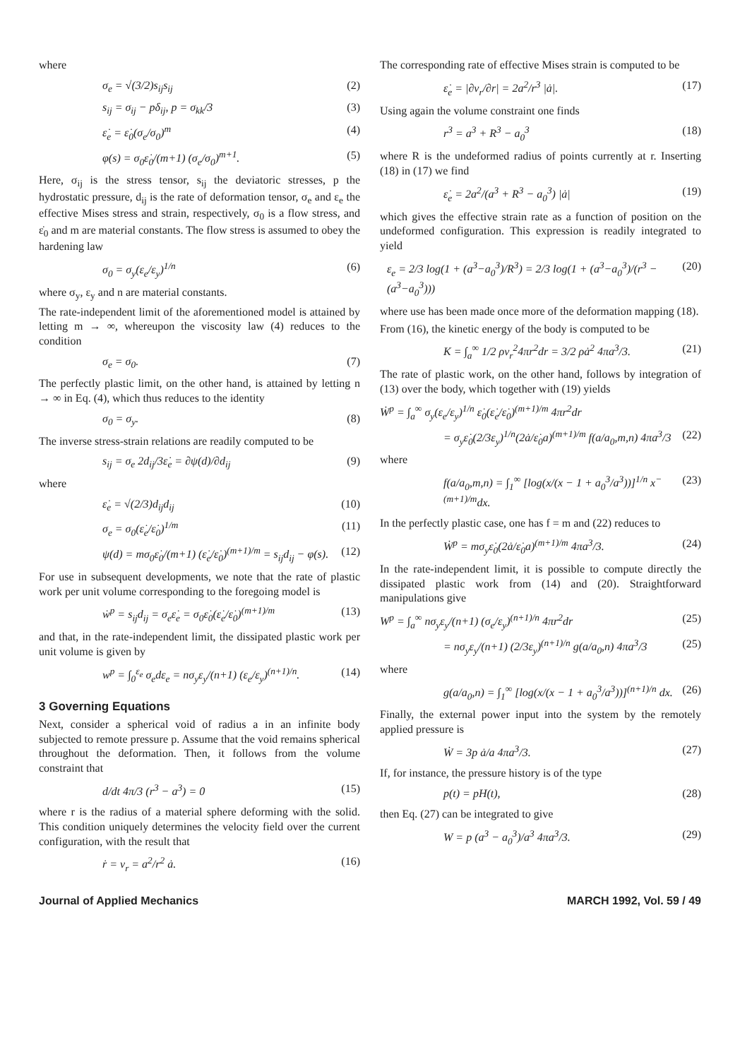where
σ<sub>e</sub> = √(3/2)s<sub>ij</sub>s<sub>ij</sub> (2)
s<sub>ij</sub> = σ<sub>ij</sub> − pδ<sub>ij</sub>, p = σ<sub>kk</sub>/3 (3)
ε̇<sub>e</sub> = ε̇<sub>0</sub>(σ<sub>e</sub>/σ<sub>0</sub>)<sup>m</sup> (4)
φ(s) = σ<sub>0</sub>ε̇<sub>0</sub>/(m+1) (σ<sub>e</sub>/σ<sub>0</sub>)<sup>m+1</sup>. (5)
Here, σ<sub>ij</sub> is the stress tensor, s<sub>ij</sub> the deviatoric stresses, p the hydrostatic pressure, d<sub>ij</sub> is the rate of deformation tensor, σ<sub>e</sub> and ε<sub>e</sub> the effective Mises stress and strain, respectively, σ<sub>0</sub> is a flow stress, and ε̇<sub>0</sub> and m are material constants. The flow stress is assumed to obey the hardening law
σ<sub>0</sub> = σ<sub>y</sub>(ε<sub>e</sub>/ε<sub>y</sub>)<sup>1/n</sup> (6)
where σ<sub>y</sub>, ε<sub>y</sub> and n are material constants.
The rate-independent limit of the aforementioned model is attained by letting m → ∞, whereupon the viscosity law (4) reduces to the condition
σ<sub>e</sub> = σ<sub>0</sub>. (7)
The perfectly plastic limit, on the other hand, is attained by letting n → ∞ in Eq. (4), which thus reduces to the identity
σ<sub>0</sub> = σ<sub>y</sub>. (8)
The inverse stress-strain relations are readily computed to be
s<sub>ij</sub> = σ<sub>e</sub> 2d<sub>ij</sub>/3ε̇<sub>e</sub> = ∂ψ(d)/∂d<sub>ij</sub> (9)
where
ε̇<sub>e</sub> = √(2/3)d<sub>ij</sub>d<sub>ij</sub> (10)
σ<sub>e</sub> = σ<sub>0</sub>(ε̇<sub>e</sub>/ε̇<sub>0</sub>)<sup>1/m</sup> (11)
ψ(d) = mσ<sub>0</sub>ε̇<sub>0</sub>/(m+1) (ε̇<sub>e</sub>/ε̇<sub>0</sub>)<sup>(m+1)/m</sup> = s<sub>ij</sub>d<sub>ij</sub> − φ(s). (12)
For use in subsequent developments, we note that the rate of plastic work per unit volume corresponding to the foregoing model is
ẇ<sup>p</sup> = s<sub>ij</sub>d<sub>ij</sub> = σ<sub>e</sub>ε̇<sub>e</sub> = σ<sub>0</sub>ε̇<sub>0</sub>(ε̇<sub>e</sub>/ε̇<sub>0</sub>)<sup>(m+1)/m</sup> (13)
and that, in the rate-independent limit, the dissipated plastic work per unit volume is given by
w<sup>p</sup> = ∫<sub>0</sub><sup>ε<sub>e</sub></sup> σ<sub>e</sub>dε<sub>e</sub> = nσ<sub>y</sub>ε<sub>y</sub>/(n+1) (ε<sub>e</sub>/ε<sub>y</sub>)<sup>(n+1)/n</sup>. (14)
3 Governing Equations
Next, consider a spherical void of radius a in an infinite body subjected to remote pressure p. Assume that the void remains spherical throughout the deformation. Then, it follows from the volume constraint that
d/dt 4π/3 (r<sup>3</sup> − a<sup>3</sup>) = 0 (15)
where r is the radius of a material sphere deforming with the solid. This condition uniquely determines the velocity field over the current configuration, with the result that
ṙ = v<sub>r</sub> = a<sup>2</sup>/r<sup>2</sup> ȧ. (16)
The corresponding rate of effective Mises strain is computed to be
ε̇<sub>e</sub> = |∂v<sub>r</sub>/∂r| = 2a<sup>2</sup>/r<sup>3</sup> |ȧ|. (17)
Using again the volume constraint one finds
r<sup>3</sup> = a<sup>3</sup> + R<sup>3</sup> − a<sub>0</sub><sup>3</sup> (18)
where R is the undeformed radius of points currently at r. Inserting (18) in (17) we find
ε̇<sub>e</sub> = 2a<sup>2</sup>/(a<sup>3</sup> + R<sup>3</sup> − a<sub>0</sub><sup>3</sup>) |ȧ| (19)
which gives the effective strain rate as a function of position on the undeformed configuration. This expression is readily integrated to yield
ε<sub>e</sub> = 2/3 log(1 + (a<sup>3</sup>−a<sub>0</sub><sup>3</sup>)/R<sup>3</sup>) = 2/3 log(1 + (a<sup>3</sup>−a<sub>0</sub><sup>3</sup>)/(r<sup>3</sup> − (a<sup>3</sup>−a<sub>0</sub><sup>3</sup>))) (20)
where use has been made once more of the deformation mapping (18).
From (16), the kinetic energy of the body is computed to be
K = ∫<sub>a</sub><sup>∞</sup> 1/2 ρv<sub>r</sub><sup>2</sup>4πr<sup>2</sup>dr = 3/2 ρȧ<sup>2</sup> 4πa<sup>3</sup>/3. (21)
The rate of plastic work, on the other hand, follows by integration of (13) over the body, which together with (19) yields
Ẇ<sup>p</sup> = ∫<sub>a</sub><sup>∞</sup> σ<sub>y</sub>(ε<sub>e</sub>/ε<sub>y</sub>)<sup>1/n</sup> ε̇<sub>0</sub>(ε̇<sub>e</sub>/ε̇<sub>0</sub>)<sup>(m+1)/m</sup> 4πr<sup>2</sup>dr
= σ<sub>y</sub>ε̇<sub>0</sub>(2/3ε<sub>y</sub>)<sup>1/n</sup>(2ȧ/ε̇<sub>0</sub>a)<sup>(m+1)/m</sup> f(a/a<sub>0</sub>,m,n) 4πa<sup>3</sup>/3 (22)
where
f(a/a<sub>0</sub>,m,n) = ∫<sub>1</sub><sup>∞</sup> [log(x/(x − 1 + a<sub>0</sub><sup>3</sup>/a<sup>3</sup>))]<sup>1/n</sup> x<sup>−(m+1)/m</sup>dx. (23)
In the perfectly plastic case, one has f = m and (22) reduces to
Ẇ<sup>p</sup> = mσ<sub>y</sub>ε̇<sub>0</sub>(2ȧ/ε̇<sub>0</sub>a)<sup>(m+1)/m</sup> 4πa<sup>3</sup>/3. (24)
In the rate-independent limit, it is possible to compute directly the dissipated plastic work from (14) and (20). Straightforward manipulations give
W<sup>p</sup> = ∫<sub>a</sub><sup>∞</sup> nσ<sub>y</sub>ε<sub>y</sub>/(n+1) (σ<sub>e</sub>/ε<sub>y</sub>)<sup>(n+1)/n</sup> 4πr<sup>2</sup>dr (25)
= nσ<sub>y</sub>ε<sub>y</sub>/(n+1) (2/3ε<sub>y</sub>)<sup>(n+1)/n</sup> g(a/a<sub>0</sub>,n) 4πa<sup>3</sup>/3 (25)
where
g(a/a<sub>0</sub>,n) = ∫<sub>1</sub><sup>∞</sup> [log(x/(x − 1 + a<sub>0</sub><sup>3</sup>/a<sup>3</sup>))]<sup>(n+1)/n</sup> dx. (26)
Finally, the external power input into the system by the remotely applied pressure is
Ẇ = 3p ȧ/a 4πa<sup>3</sup>/3. (27)
If, for instance, the pressure history is of the type
p(t) = pH(t), (28)
then Eq. (27) can be integrated to give
W = p (a<sup>3</sup> − a<sub>0</sub><sup>3</sup>)/a<sup>3</sup> 4πa<sup>3</sup>/3. (29)
Journal of Applied Mechanics MARCH 1992, Vol. 59 / 49